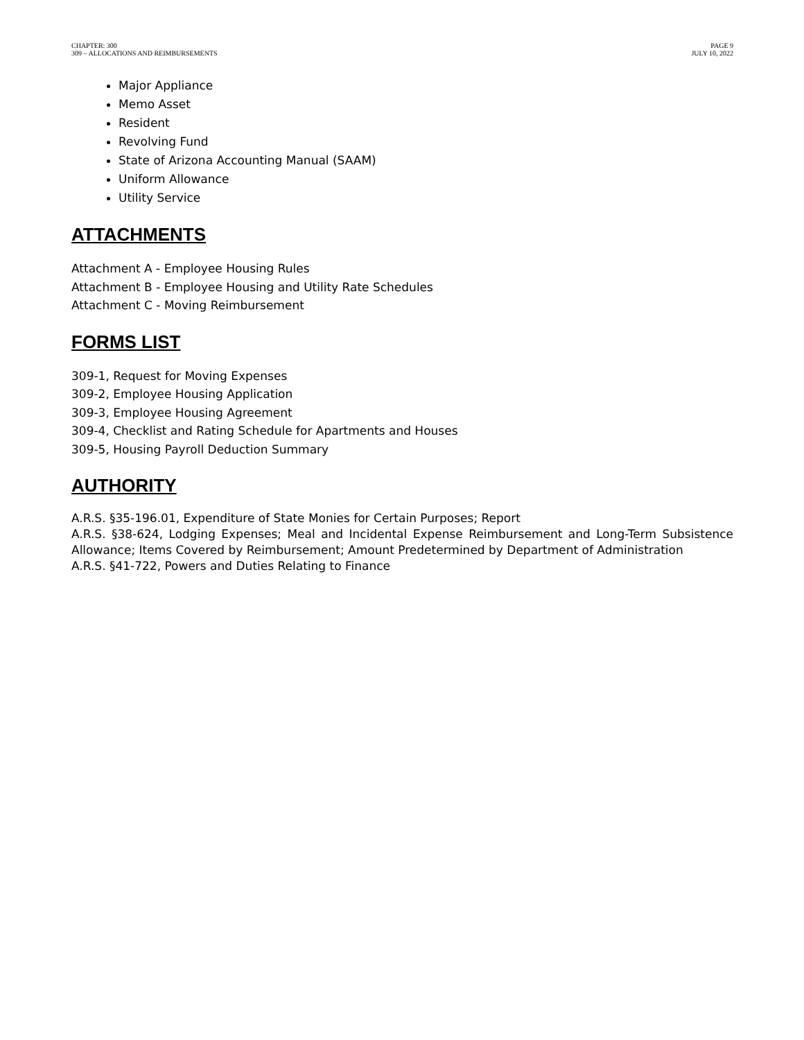CHAPTER: 300
309 – ALLOCATIONS AND REIMBURSEMENTS
PAGE 9
JULY 10, 2022
Major Appliance
Memo Asset
Resident
Revolving Fund
State of Arizona Accounting Manual (SAAM)
Uniform Allowance
Utility Service
ATTACHMENTS
Attachment A - Employee Housing Rules
Attachment B - Employee Housing and Utility Rate Schedules
Attachment C - Moving Reimbursement
FORMS LIST
309-1, Request for Moving Expenses
309-2, Employee Housing Application
309-3, Employee Housing Agreement
309-4, Checklist and Rating Schedule for Apartments and Houses
309-5, Housing Payroll Deduction Summary
AUTHORITY
A.R.S. §35-196.01, Expenditure of State Monies for Certain Purposes; Report
A.R.S. §38-624, Lodging Expenses; Meal and Incidental Expense Reimbursement and Long-Term Subsistence Allowance; Items Covered by Reimbursement; Amount Predetermined by Department of Administration
A.R.S. §41-722, Powers and Duties Relating to Finance